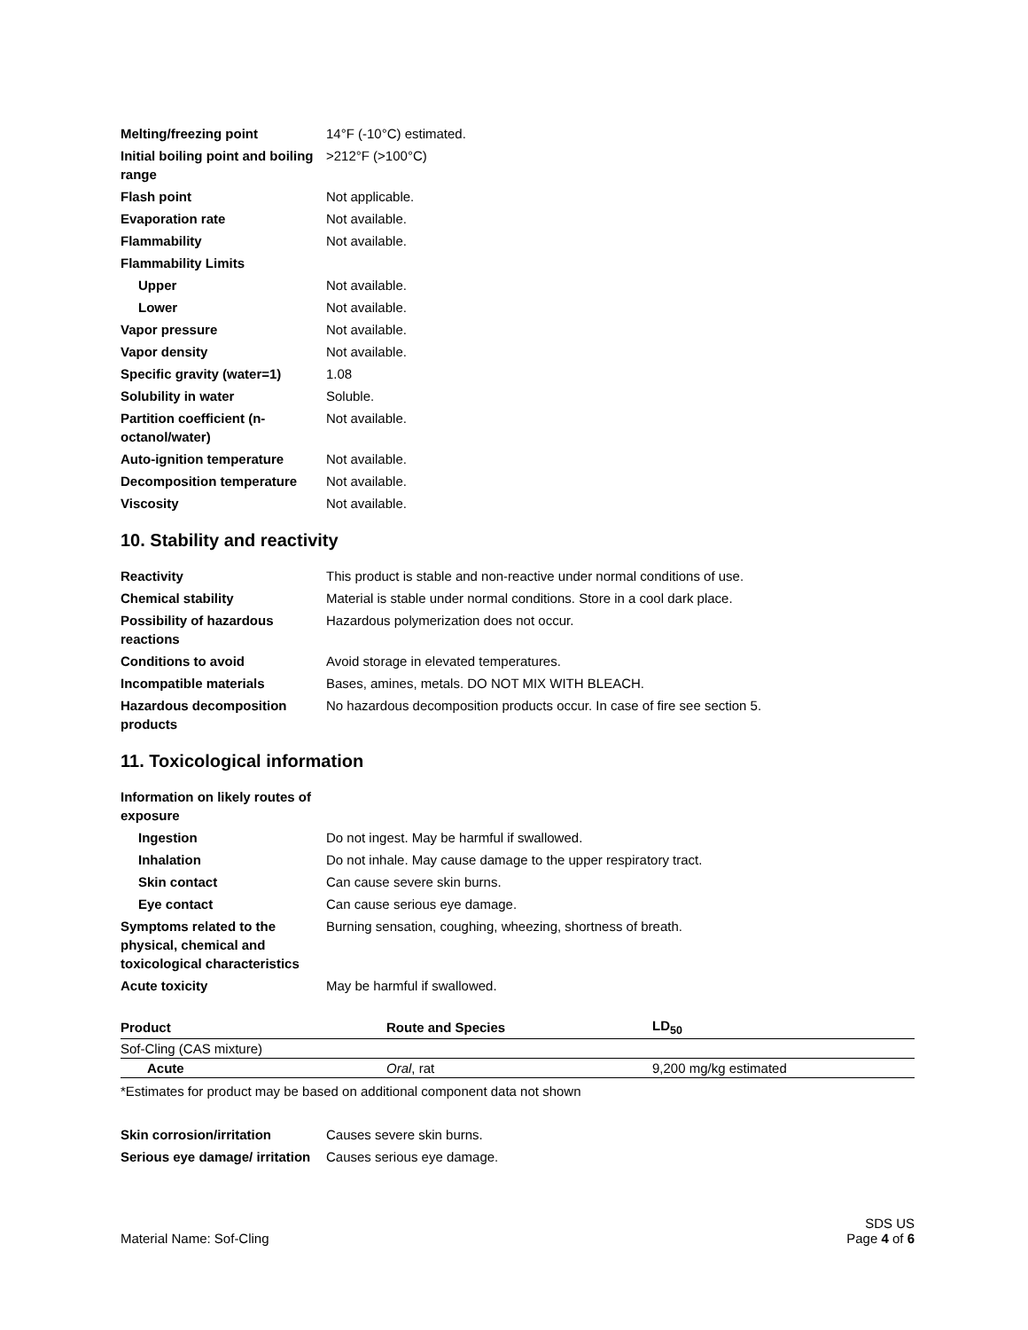Melting/freezing point
14°F (-10°C) estimated.
Initial boiling point and boiling range
>212°F (>100°C)
Flash point
Not applicable.
Evaporation rate
Not available.
Flammability
Not available.
Flammability Limits
Upper
Not available.
Lower
Not available.
Vapor pressure
Not available.
Vapor density
Not available.
Specific gravity (water=1)
1.08
Solubility in water
Soluble.
Partition coefficient (n-octanol/water)
Not available.
Auto-ignition temperature
Not available.
Decomposition temperature
Not available.
Viscosity
Not available.
10. Stability and reactivity
Reactivity
This product is stable and non-reactive under normal conditions of use.
Chemical stability
Material is stable under normal conditions. Store in a cool dark place.
Possibility of hazardous reactions
Hazardous polymerization does not occur.
Conditions to avoid
Avoid storage in elevated temperatures.
Incompatible materials
Bases, amines, metals. DO NOT MIX WITH BLEACH.
Hazardous decomposition products
No hazardous decomposition products occur. In case of fire see section 5.
11. Toxicological information
Information on likely routes of exposure
Ingestion
Do not ingest. May be harmful if swallowed.
Inhalation
Do not inhale. May cause damage to the upper respiratory tract.
Skin contact
Can cause severe skin burns.
Eye contact
Can cause serious eye damage.
Symptoms related to the physical, chemical and toxicological characteristics
Burning sensation, coughing, wheezing, shortness of breath.
Acute toxicity
May be harmful if swallowed.
| Product | Route and Species | LD<sub>50</sub> |
| --- | --- | --- |
| Sof-Cling (CAS mixture) | | |
| Acute | Oral , rat | 9,200 mg/kg estimated |
*Estimates for product may be based on additional component data not shown
Skin corrosion/irritation
Causes severe skin burns.
Serious eye damage/ irritation
Causes serious eye damage.
Material Name: Sof-Cling
SDS US
Page 4 of 6